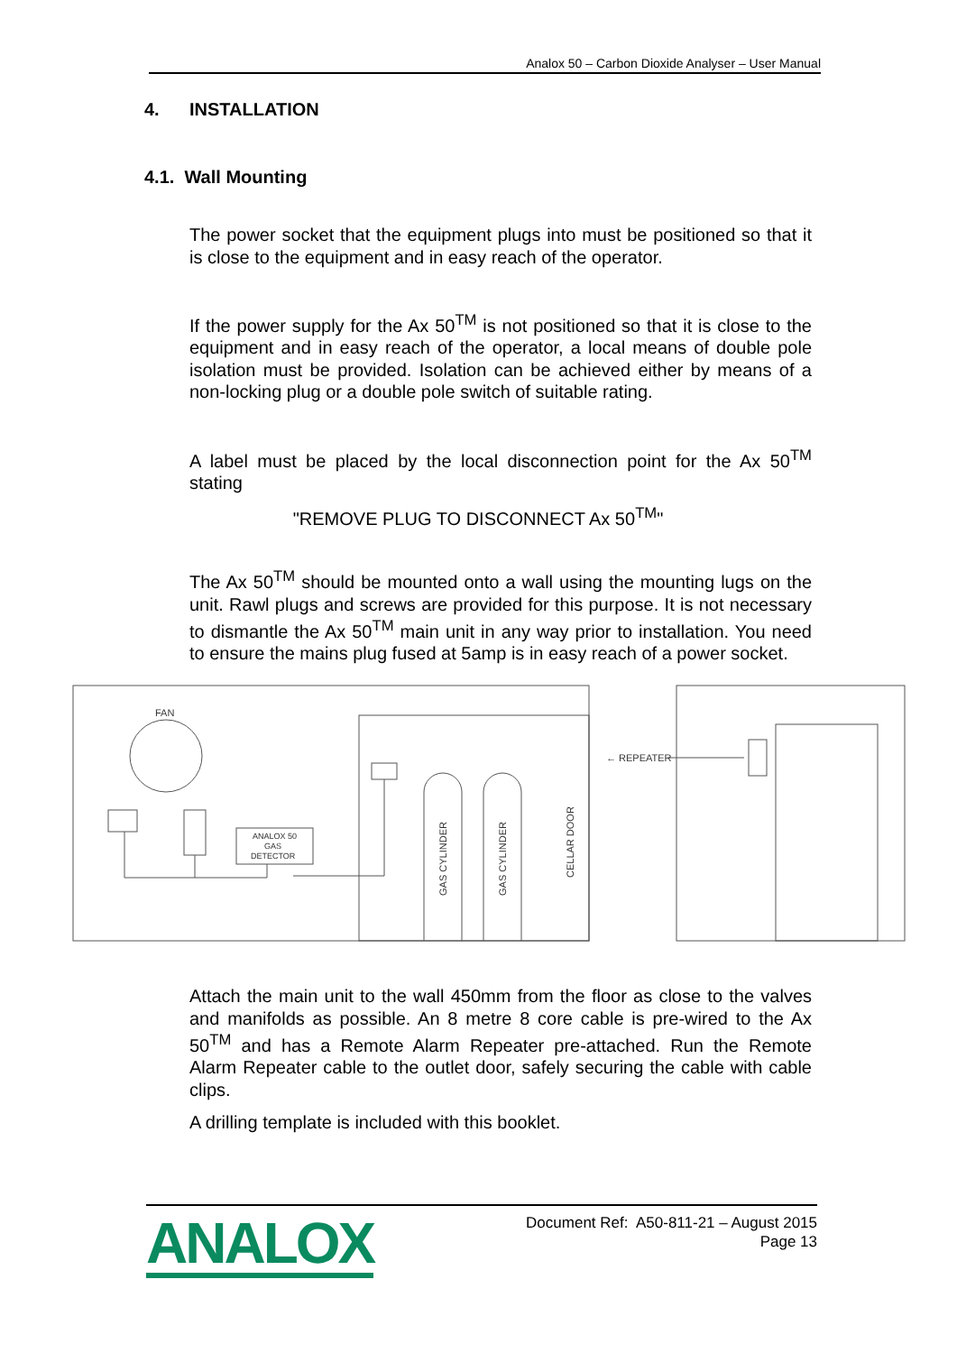Analox 50 – Carbon Dioxide Analyser – User Manual
4. INSTALLATION
4.1. Wall Mounting
The power socket that the equipment plugs into must be positioned so that it is close to the equipment and in easy reach of the operator.
If the power supply for the Ax 50<sup>TM</sup> is not positioned so that it is close to the equipment and in easy reach of the operator, a local means of double pole isolation must be provided. Isolation can be achieved either by means of a non-locking plug or a double pole switch of suitable rating.
A label must be placed by the local disconnection point for the Ax 50<sup>TM</sup> stating
"REMOVE PLUG TO DISCONNECT Ax 50<sup>TM</sup>"
The Ax 50<sup>TM</sup> should be mounted onto a wall using the mounting lugs on the unit. Rawl plugs and screws are provided for this purpose. It is not necessary to dismantle the Ax 50<sup>TM</sup> main unit in any way prior to installation. You need to ensure the mains plug fused at 5amp is in easy reach of a power socket.
FAN
← REPEATER
ANALOX 50
GAS
DETECTOR
GAS CYLINDER
GAS CYLINDER
CELLAR DOOR
Attach the main unit to the wall 450mm from the floor as close to the valves and manifolds as possible. An 8 metre 8 core cable is pre-wired to the Ax 50<sup>TM</sup> and has a Remote Alarm Repeater pre-attached. Run the Remote Alarm Repeater cable to the outlet door, safely securing the cable with cable clips.
A drilling template is included with this booklet.
ANALOX
Document Ref: A50-811-21 – August 2015
Page 13